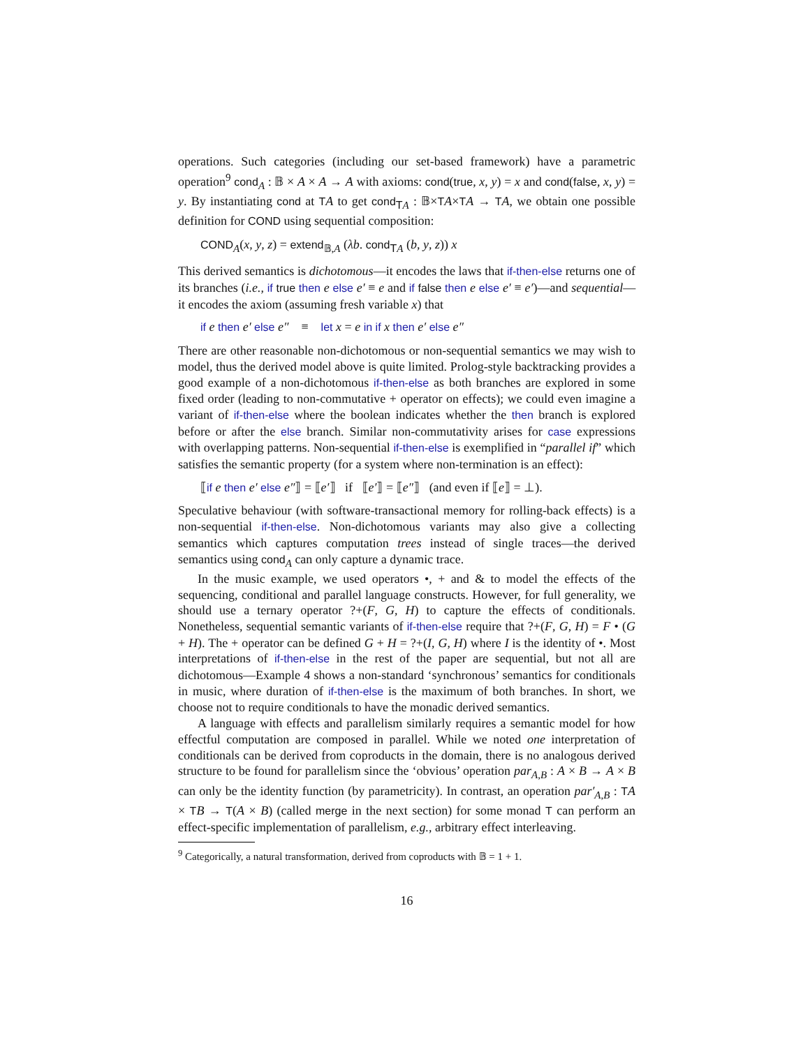operations. Such categories (including our set-based framework) have a parametric operation<sup>9</sup> cond<sub>A</sub> : 𝔹 × A × A → A with axioms: cond(true, x, y) = x and cond(false, x, y) = y. By instantiating cond at TA to get cond<sub>TA</sub> : 𝔹×TA×TA → TA, we obtain one possible definition for COND using sequential composition:
COND<sub>A</sub>(x, y, z) = extend<sub>𝔹,A</sub> (λb. cond<sub>TA</sub> (b, y, z)) x
This derived semantics is dichotomous—it encodes the laws that if-then-else returns one of its branches (i.e., if true then e else e′ ≡ e and if false then e else e′ ≡ e′)—and sequential—it encodes the axiom (assuming fresh variable x) that
if e then e′ else e″ ≡ let x = e in if x then e′ else e″
There are other reasonable non-dichotomous or non-sequential semantics we may wish to model, thus the derived model above is quite limited. Prolog-style backtracking provides a good example of a non-dichotomous if-then-else as both branches are explored in some fixed order (leading to non-commutative + operator on effects); we could even imagine a variant of if-then-else where the boolean indicates whether the then branch is explored before or after the else branch. Similar non-commutativity arises for case expressions with overlapping patterns. Non-sequential if-then-else is exemplified in “parallel if” which satisfies the semantic property (for a system where non-termination is an effect):
⟦if e then e′ else e″⟧ = ⟦e′⟧ if ⟦e′⟧ = ⟦e″⟧ (and even if ⟦e⟧ = ⊥).
Speculative behaviour (with software-transactional memory for rolling-back effects) is a non-sequential if-then-else. Non-dichotomous variants may also give a collecting semantics which captures computation trees instead of single traces—the derived semantics using cond<sub>A</sub> can only capture a dynamic trace.
In the music example, we used operators •, + and & to model the effects of the sequencing, conditional and parallel language constructs. However, for full generality, we should use a ternary operator ?+(F, G, H) to capture the effects of conditionals. Nonetheless, sequential semantic variants of if-then-else require that ?+(F, G, H) = F • (G + H). The + operator can be defined G + H = ?+(I, G, H) where I is the identity of •. Most interpretations of if-then-else in the rest of the paper are sequential, but not all are dichotomous—Example 4 shows a non-standard ‘synchronous’ semantics for conditionals in music, where duration of if-then-else is the maximum of both branches. In short, we choose not to require conditionals to have the monadic derived semantics.
A language with effects and parallelism similarly requires a semantic model for how effectful computation are composed in parallel. While we noted one interpretation of conditionals can be derived from coproducts in the domain, there is no analogous derived structure to be found for parallelism since the ‘obvious’ operation par<sub>A,B</sub> : A × B → A × B can only be the identity function (by parametricity). In contrast, an operation par′<sub>A,B</sub> : TA × TB → T(A × B) (called merge in the next section) for some monad T can perform an effect-specific implementation of parallelism, e.g., arbitrary effect interleaving.
<sup>9</sup> Categorically, a natural transformation, derived from coproducts with 𝔹 = 1 + 1.
16